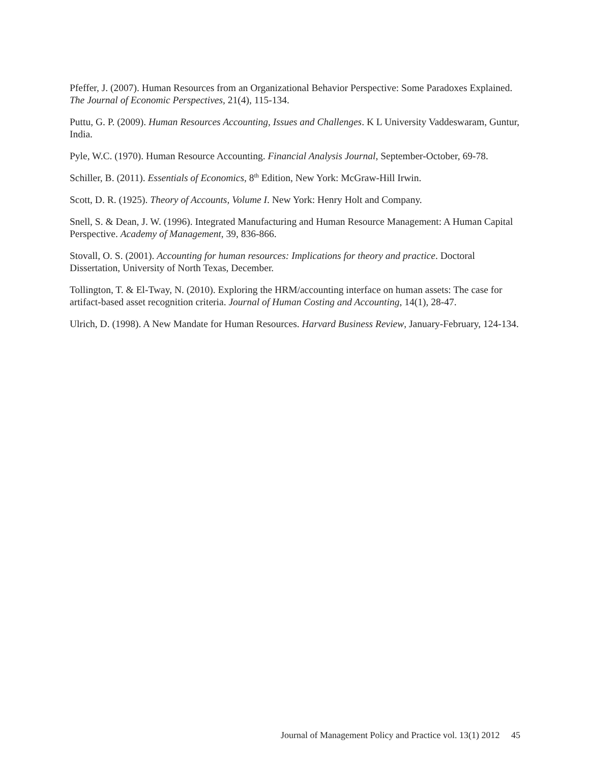Pfeffer, J. (2007). Human Resources from an Organizational Behavior Perspective: Some Paradoxes Explained. The Journal of Economic Perspectives, 21(4), 115-134.
Puttu, G. P. (2009). Human Resources Accounting, Issues and Challenges. K L University Vaddeswaram, Guntur, India.
Pyle, W.C. (1970). Human Resource Accounting. Financial Analysis Journal, September-October, 69-78.
Schiller, B. (2011). Essentials of Economics, 8<sup>th</sup> Edition, New York: McGraw-Hill Irwin.
Scott, D. R. (1925). Theory of Accounts, Volume I. New York: Henry Holt and Company.
Snell, S. & Dean, J. W. (1996). Integrated Manufacturing and Human Resource Management: A Human Capital Perspective. Academy of Management, 39, 836-866.
Stovall, O. S. (2001). Accounting for human resources: Implications for theory and practice. Doctoral Dissertation, University of North Texas, December.
Tollington, T. & El-Tway, N. (2010). Exploring the HRM/accounting interface on human assets: The case for artifact-based asset recognition criteria. Journal of Human Costing and Accounting, 14(1), 28-47.
Ulrich, D. (1998). A New Mandate for Human Resources. Harvard Business Review, January-February, 124-134.
Journal of Management Policy and Practice vol. 13(1) 2012 45